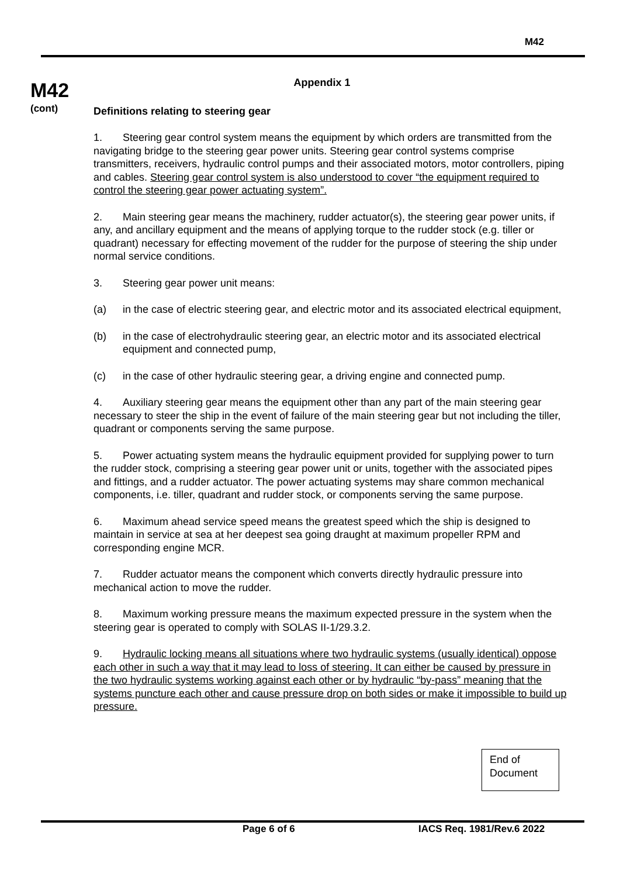M42
M42
(cont)
Appendix 1
Definitions relating to steering gear
1. Steering gear control system means the equipment by which orders are transmitted from the navigating bridge to the steering gear power units. Steering gear control systems comprise transmitters, receivers, hydraulic control pumps and their associated motors, motor controllers, piping and cables. Steering gear control system is also understood to cover “the equipment required to control the steering gear power actuating system”.
2. Main steering gear means the machinery, rudder actuator(s), the steering gear power units, if any, and ancillary equipment and the means of applying torque to the rudder stock (e.g. tiller or quadrant) necessary for effecting movement of the rudder for the purpose of steering the ship under normal service conditions.
3. Steering gear power unit means:
(a) in the case of electric steering gear, and electric motor and its associated electrical equipment,
(b) in the case of electrohydraulic steering gear, an electric motor and its associated electrical equipment and connected pump,
(c) in the case of other hydraulic steering gear, a driving engine and connected pump.
4. Auxiliary steering gear means the equipment other than any part of the main steering gear necessary to steer the ship in the event of failure of the main steering gear but not including the tiller, quadrant or components serving the same purpose.
5. Power actuating system means the hydraulic equipment provided for supplying power to turn the rudder stock, comprising a steering gear power unit or units, together with the associated pipes and fittings, and a rudder actuator. The power actuating systems may share common mechanical components, i.e. tiller, quadrant and rudder stock, or components serving the same purpose.
6. Maximum ahead service speed means the greatest speed which the ship is designed to maintain in service at sea at her deepest sea going draught at maximum propeller RPM and corresponding engine MCR.
7. Rudder actuator means the component which converts directly hydraulic pressure into mechanical action to move the rudder.
8. Maximum working pressure means the maximum expected pressure in the system when the steering gear is operated to comply with SOLAS II-1/29.3.2.
9. Hydraulic locking means all situations where two hydraulic systems (usually identical) oppose each other in such a way that it may lead to loss of steering. It can either be caused by pressure in the two hydraulic systems working against each other or by hydraulic “by-pass” meaning that the systems puncture each other and cause pressure drop on both sides or make it impossible to build up pressure.
End of Document
Page 6 of 6 IACS Req. 1981/Rev.6 2022